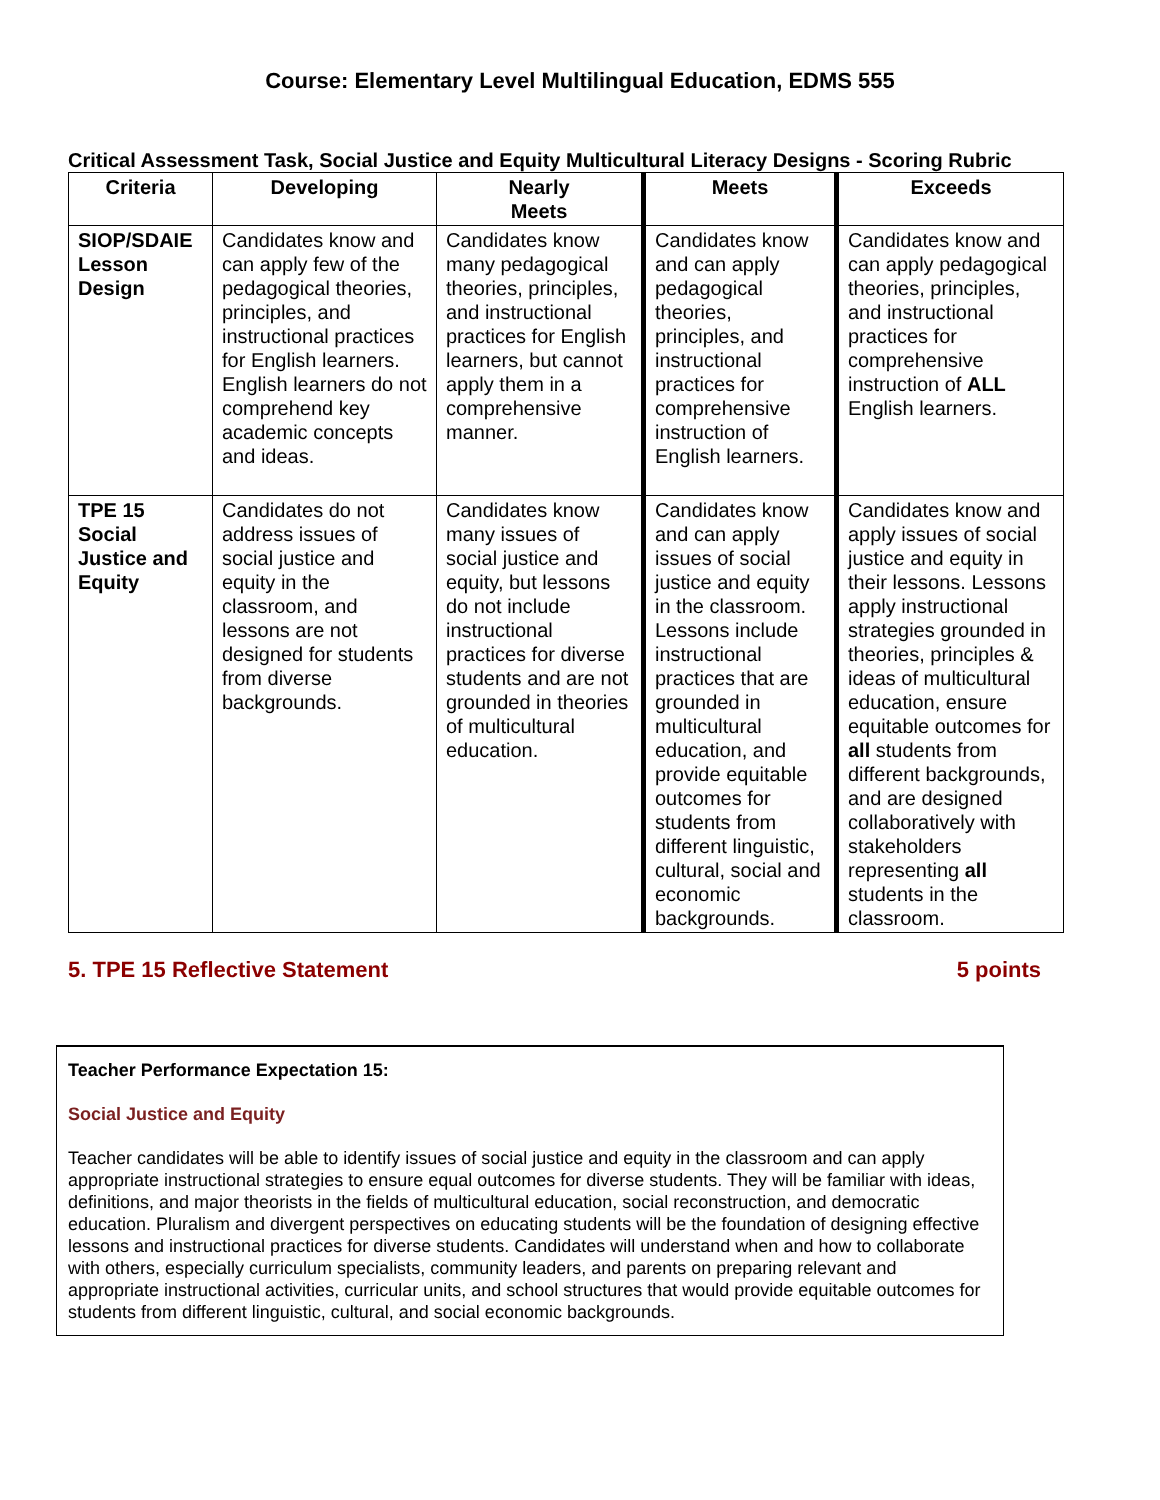Course: Elementary Level Multilingual Education, EDMS 555
Critical Assessment Task, Social Justice and Equity Multicultural Literacy Designs - Scoring Rubric
| Criteria | Developing | Nearly Meets | Meets | Exceeds |
| --- | --- | --- | --- | --- |
| SIOP/SDAIE Lesson Design | Candidates know and can apply few of the pedagogical theories, principles, and instructional practices for English learners. English learners do not comprehend key academic concepts and ideas. | Candidates know many pedagogical theories, principles, and instructional practices for English learners, but cannot apply them in a comprehensive manner. | Candidates know and can apply pedagogical theories, principles, and instructional practices for comprehensive instruction of English learners. | Candidates know and can apply pedagogical theories, principles, and instructional practices for comprehensive instruction of ALL English learners. |
| TPE 15 Social Justice and Equity | Candidates do not address issues of social justice and equity in the classroom, and lessons are not designed for students from diverse backgrounds. | Candidates know many issues of social justice and equity, but lessons do not include instructional practices for diverse students and are not grounded in theories of multicultural education. | Candidates know and can apply issues of social justice and equity in the classroom. Lessons include instructional practices that are grounded in multicultural education, and provide equitable outcomes for students from different linguistic, cultural, social and economic backgrounds. | Candidates know and apply issues of social justice and equity in their lessons. Lessons apply instructional strategies grounded in theories, principles & ideas of multicultural education, ensure equitable outcomes for all students from different backgrounds, and are designed collaboratively with stakeholders representing all students in the classroom. |
5. TPE 15 Reflective Statement 5 points
Teacher Performance Expectation 15:
Social Justice and Equity
Teacher candidates will be able to identify issues of social justice and equity in the classroom and can apply appropriate instructional strategies to ensure equal outcomes for diverse students. They will be familiar with ideas, definitions, and major theorists in the fields of multicultural education, social reconstruction, and democratic education. Pluralism and divergent perspectives on educating students will be the foundation of designing effective lessons and instructional practices for diverse students. Candidates will understand when and how to collaborate with others, especially curriculum specialists, community leaders, and parents on preparing relevant and appropriate instructional activities, curricular units, and school structures that would provide equitable outcomes for students from different linguistic, cultural, and social economic backgrounds.